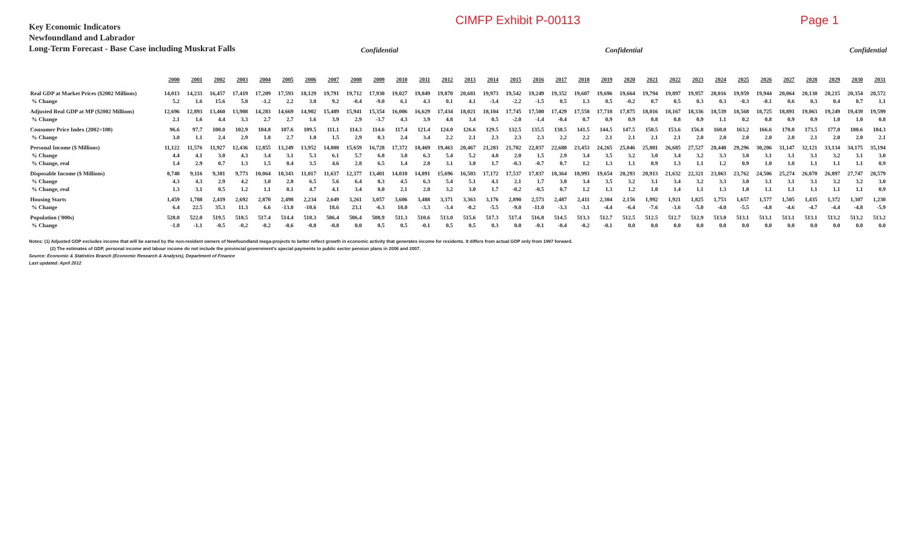Key Economic Indicators
Newfoundland and Labrador
Long-Term Forecast - Base Case including Muskrat Falls
CIMFP Exhibit P-00113 Page 1
Confidential Confidential Confidential
| | 2000 | 2001 | 2002 | 2003 | 2004 | 2005 | 2006 | 2007 | 2008 | 2009 | 2010 | 2011 | 2012 | 2013 | 2014 | 2015 | 2016 | 2017 | 2018 | 2019 | 2020 | 2021 | 2022 | 2023 | 2024 | 2025 | 2026 | 2027 | 2028 | 2029 | 2030 | 2031 |
| --- | --- | --- | --- | --- | --- | --- | --- | --- | --- | --- | --- | --- | --- | --- | --- | --- | --- | --- | --- | --- | --- | --- | --- | --- | --- | --- | --- | --- | --- | --- | --- | --- |
| Real GDP at Market Prices ($2002 Millions) | 14,013 | 14,233 | 16,457 | 17,419 | 17,209 | 17,593 | 18,129 | 19,791 | 19,712 | 17,930 | 19,027 | 19,849 | 19,870 | 20,681 | 19,973 | 19,542 | 19,249 | 19,352 | 19,607 | 19,696 | 19,664 | 19,794 | 19,897 | 19,957 | 20,016 | 19,959 | 19,944 | 20,064 | 20,130 | 20,215 | 20,354 | 20,572 |
| % Change | 5.2 | 1.6 | 15.6 | 5.8 | -1.2 | 2.2 | 3.0 | 9.2 | -0.4 | -9.0 | 6.1 | 4.3 | 0.1 | 4.1 | -3.4 | -2.2 | -1.5 | 0.5 | 1.3 | 0.5 | -0.2 | 0.7 | 0.5 | 0.3 | 0.3 | -0.3 | -0.1 | 0.6 | 0.3 | 0.4 | 0.7 | 1.1 |
| Adjusted Real GDP at MP ($2002 Millions) | 12,696 | 12,893 | 13,460 | 13,908 | 14,283 | 14,669 | 14,902 | 15,489 | 15,941 | 15,354 | 16,006 | 16,629 | 17,434 | 18,021 | 18,104 | 17,745 | 17,500 | 17,429 | 17,558 | 17,718 | 17,875 | 18,016 | 18,167 | 18,336 | 18,539 | 18,568 | 18,725 | 18,891 | 19,063 | 19,249 | 19,439 | 19,599 |
| % Change | 2.1 | 1.6 | 4.4 | 3.3 | 2.7 | 2.7 | 1.6 | 3.9 | 2.9 | -3.7 | 4.3 | 3.9 | 4.8 | 3.4 | 0.5 | -2.0 | -1.4 | -0.4 | 0.7 | 0.9 | 0.9 | 0.8 | 0.8 | 0.9 | 1.1 | 0.2 | 0.8 | 0.9 | 0.9 | 1.0 | 1.0 | 0.8 |
| Consumer Price Index (2002=100) | 96.6 | 97.7 | 100.0 | 102.9 | 104.8 | 107.6 | 109.5 | 111.1 | 114.3 | 114.6 | 117.4 | 121.4 | 124.0 | 126.6 | 129.5 | 132.5 | 135.5 | 138.5 | 141.5 | 144.5 | 147.5 | 150.5 | 153.6 | 156.8 | 160.0 | 163.2 | 166.6 | 170.0 | 173.5 | 177.0 | 180.6 | 184.3 |
| % Change | 3.0 | 1.1 | 2.4 | 2.9 | 1.8 | 2.7 | 1.8 | 1.5 | 2.9 | 0.3 | 2.4 | 3.4 | 2.2 | 2.1 | 2.3 | 2.3 | 2.3 | 2.2 | 2.2 | 2.1 | 2.1 | 2.1 | 2.1 | 2.0 | 2.0 | 2.0 | 2.0 | 2.0 | 2.1 | 2.0 | 2.0 | 2.1 |
| Personal Income ($ Millions) | 11,122 | 11,576 | 11,927 | 12,436 | 12,855 | 13,249 | 13,952 | 14,808 | 15,659 | 16,728 | 17,372 | 18,469 | 19,463 | 20,467 | 21,283 | 21,702 | 22,037 | 22,680 | 23,453 | 24,265 | 25,046 | 25,801 | 26,685 | 27,527 | 28,440 | 29,296 | 30,206 | 31,147 | 32,121 | 33,134 | 34,175 | 35,194 |
| % Change | 4.4 | 4.1 | 3.0 | 4.3 | 3.4 | 3.1 | 5.3 | 6.1 | 5.7 | 6.8 | 3.8 | 6.3 | 5.4 | 5.2 | 4.0 | 2.0 | 1.5 | 2.9 | 3.4 | 3.5 | 3.2 | 3.0 | 3.4 | 3.2 | 3.3 | 3.0 | 3.1 | 3.1 | 3.1 | 3.2 | 3.1 | 3.0 |
| % Change, real | 1.4 | 2.9 | 0.7 | 1.3 | 1.5 | 0.4 | 3.5 | 4.6 | 2.8 | 6.5 | 1.4 | 2.8 | 3.1 | 3.0 | 1.7 | -0.3 | -0.7 | 0.7 | 1.2 | 1.3 | 1.1 | 0.9 | 1.3 | 1.1 | 1.2 | 0.9 | 1.0 | 1.0 | 1.1 | 1.1 | 1.1 | 0.9 |
| Disposable Income ($ Millions) | 8,740 | 9,116 | 9,381 | 9,773 | 10,064 | 10,343 | 11,017 | 11,637 | 12,377 | 13,401 | 14,010 | 14,891 | 15,696 | 16,503 | 17,172 | 17,537 | 17,837 | 18,364 | 18,993 | 19,654 | 20,293 | 20,913 | 21,632 | 22,321 | 23,063 | 23,762 | 24,506 | 25,274 | 26,070 | 26,897 | 27,747 | 28,579 |
| % Change | 4.3 | 4.3 | 2.9 | 4.2 | 3.0 | 2.8 | 6.5 | 5.6 | 6.4 | 8.3 | 4.5 | 6.3 | 5.4 | 5.1 | 4.1 | 2.1 | 1.7 | 3.0 | 3.4 | 3.5 | 3.2 | 3.1 | 3.4 | 3.2 | 3.3 | 3.0 | 3.1 | 3.1 | 3.1 | 3.2 | 3.2 | 3.0 |
| % Change, real | 1.3 | 3.1 | 0.5 | 1.2 | 1.1 | 0.1 | 4.7 | 4.1 | 3.4 | 8.0 | 2.1 | 2.8 | 3.2 | 3.0 | 1.7 | -0.2 | -0.5 | 0.7 | 1.2 | 1.3 | 1.2 | 1.0 | 1.4 | 1.1 | 1.3 | 1.0 | 1.1 | 1.1 | 1.1 | 1.1 | 1.1 | 0.9 |
| Housing Starts | 1,459 | 1,788 | 2,419 | 2,692 | 2,870 | 2,498 | 2,234 | 2,649 | 3,261 | 3,057 | 3,606 | 3,488 | 3,371 | 3,363 | 3,176 | 2,890 | 2,573 | 2,487 | 2,411 | 2,304 | 2,156 | 1,992 | 1,921 | 1,825 | 1,753 | 1,657 | 1,577 | 1,505 | 1,435 | 1,372 | 1,307 | 1,230 |
| % Change | 6.4 | 22.5 | 35.3 | 11.3 | 6.6 | -13.0 | -10.6 | 18.6 | 23.1 | -6.3 | 18.0 | -3.3 | -3.4 | -0.2 | -5.5 | -9.0 | -11.0 | -3.3 | -3.1 | -4.4 | -6.4 | -7.6 | -3.6 | -5.0 | -4.0 | -5.5 | -4.8 | -4.6 | -4.7 | -4.4 | -4.8 | -5.9 |
| Population ('000s) | 528.0 | 522.0 | 519.5 | 518.5 | 517.4 | 514.4 | 510.3 | 506.4 | 506.4 | 508.9 | 511.3 | 510.6 | 513.0 | 515.6 | 517.3 | 517.4 | 516.8 | 514.5 | 513.3 | 512.7 | 512.5 | 512.5 | 512.7 | 512.9 | 513.0 | 513.1 | 513.1 | 513.1 | 513.1 | 513.2 | 513.2 | 513.2 |
| % Change | -1.0 | -1.1 | -0.5 | -0.2 | -0.2 | -0.6 | -0.8 | -0.8 | 0.0 | 0.5 | 0.5 | -0.1 | 0.5 | 0.5 | 0.3 | 0.0 | -0.1 | -0.4 | -0.2 | -0.1 | 0.0 | 0.0 | 0.0 | 0.0 | 0.0 | 0.0 | 0.0 | 0.0 | 0.0 | 0.0 | 0.0 | 0.0 |
Notes: (1) Adjusted GDP excludes income that will be earned by the non-resident owners of Newfoundland mega-projects to better reflect growth in economic activity that generates income for residents. It differs from actual GDP only from 1997 forward.
(2) The estimates of GDP, personal income and labour income do not include the provincial government's special payments to public sector pension plans in 2006 and 2007.
Source: Economic & Statistics Branch (Economic Research & Analysis), Department of Finance
Last updated: April 2012